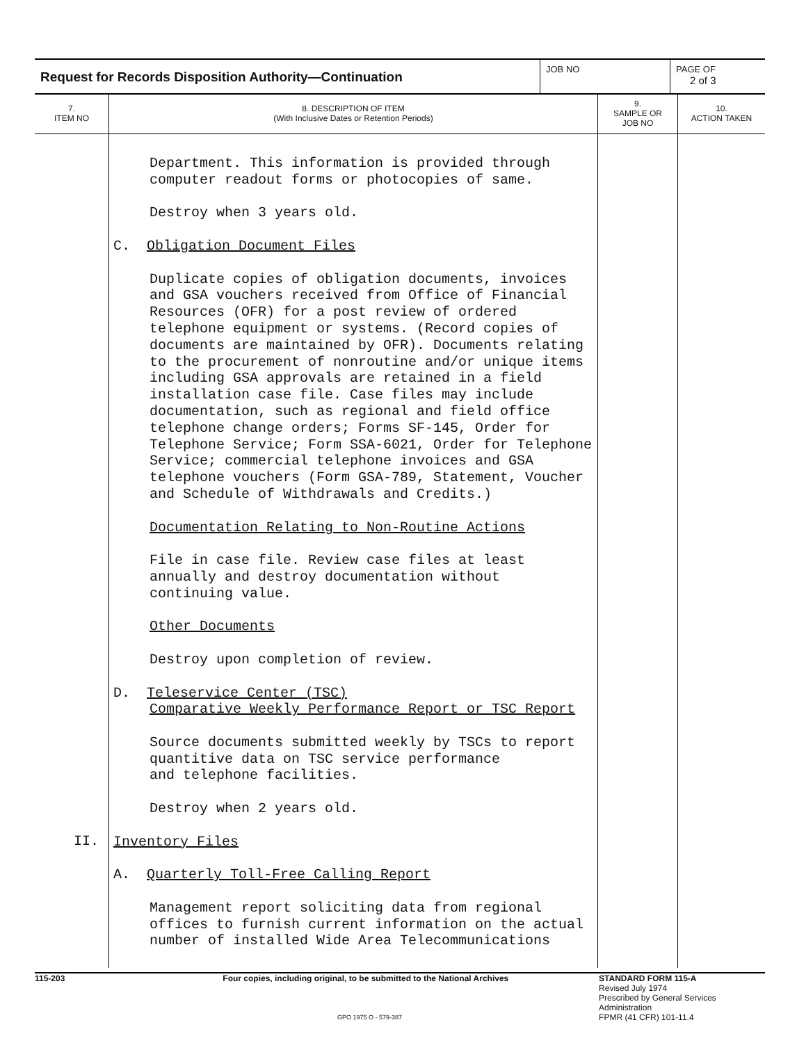Request for Records Disposition Authority—Continuation
JOB NO PAGE OF
2 of 3
| 7. ITEM NO | 8. DESCRIPTION OF ITEM (With Inclusive Dates or Retention Periods) | 9. SAMPLE OR JOB NO | 10. ACTION TAKEN |
| --- | --- | --- | --- |
| II. | Department. This information is provided through computer readout forms or photocopies of same. Destroy when 3 years old. C. Obligation Document Files Duplicate copies of obligation documents, invoices and GSA vouchers received from Office of Financial Resources (OFR) for a post review of ordered telephone equipment or systems. (Record copies of documents are maintained by OFR). Documents relating to the procurement of nonroutine and/or unique items including GSA approvals are retained in a field installation case file. Case files may include documentation, such as regional and field office telephone change orders; Forms SF-145, Order for Telephone Service; Form SSA-6021, Order for Telephone Service; commercial telephone invoices and GSA telephone vouchers (Form GSA-789, Statement, Voucher and Schedule of Withdrawals and Credits.) Documentation Relating to Non-Routine Actions File in case file. Review case files at least annually and destroy documentation without continuing value. Other Documents Destroy upon completion of review. D. Teleservice Center (TSC) Comparative Weekly Performance Report or TSC Report Source documents submitted weekly by TSCs to report quantitive data on TSC service performance and telephone facilities. Destroy when 2 years old. Inventory Files A. Quarterly Toll-Free Calling Report Management report soliciting data from regional offices to furnish current information on the actual number of installed Wide Area Telecommunications | | |
115-203 Four copies, including original, to be submitted to the National Archives STANDARD FORM 115-A
Revised July 1974
Prescribed by General Services Administration
FPMR (41 CFR) 101-11.4
GPO 1975 O - 579-387